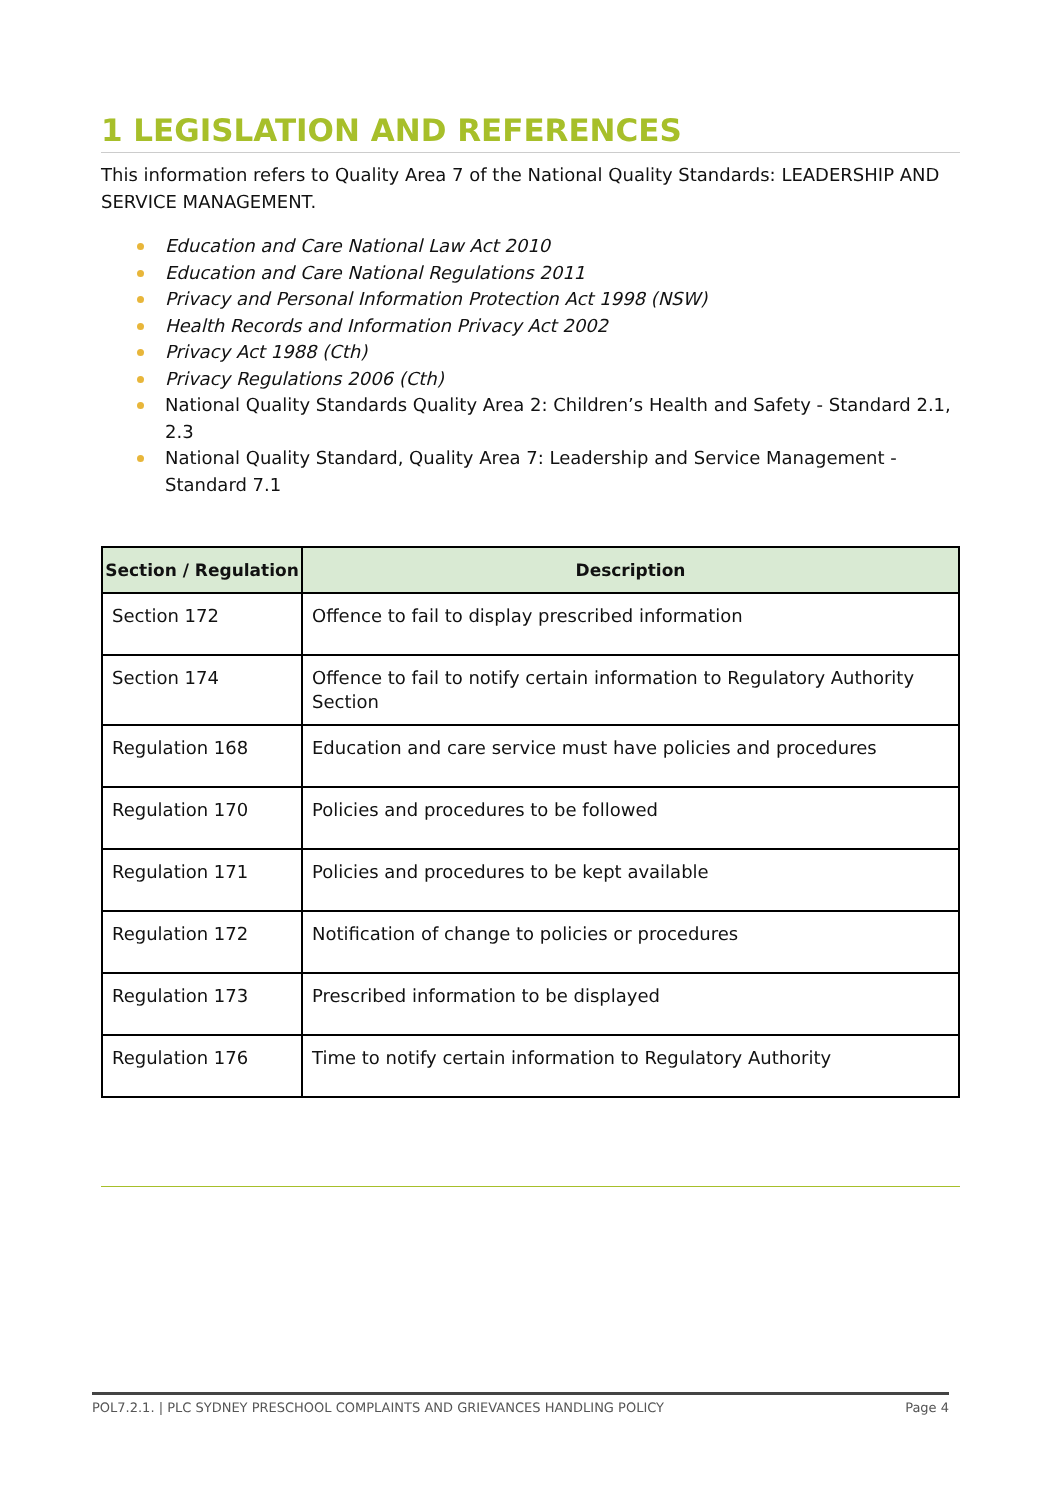1 LEGISLATION AND REFERENCES
This information refers to Quality Area 7 of the National Quality Standards: LEADERSHIP AND SERVICE MANAGEMENT.
Education and Care National Law Act 2010
Education and Care National Regulations 2011
Privacy and Personal Information Protection Act 1998 (NSW)
Health Records and Information Privacy Act 2002
Privacy Act 1988 (Cth)
Privacy Regulations 2006 (Cth)
National Quality Standards Quality Area 2: Children’s Health and Safety - Standard 2.1, 2.3
National Quality Standard, Quality Area 7: Leadership and Service Management - Standard 7.1
| Section / Regulation | Description |
| --- | --- |
| Section 172 | Offence to fail to display prescribed information |
| Section 174 | Offence to fail to notify certain information to Regulatory Authority Section |
| Regulation 168 | Education and care service must have policies and procedures |
| Regulation 170 | Policies and procedures to be followed |
| Regulation 171 | Policies and procedures to be kept available |
| Regulation 172 | Notification of change to policies or procedures |
| Regulation 173 | Prescribed information to be displayed |
| Regulation 176 | Time to notify certain information to Regulatory Authority |
POL7.2.1. | PLC SYDNEY PRESCHOOL COMPLAINTS AND GRIEVANCES HANDLING POLICY Page 4